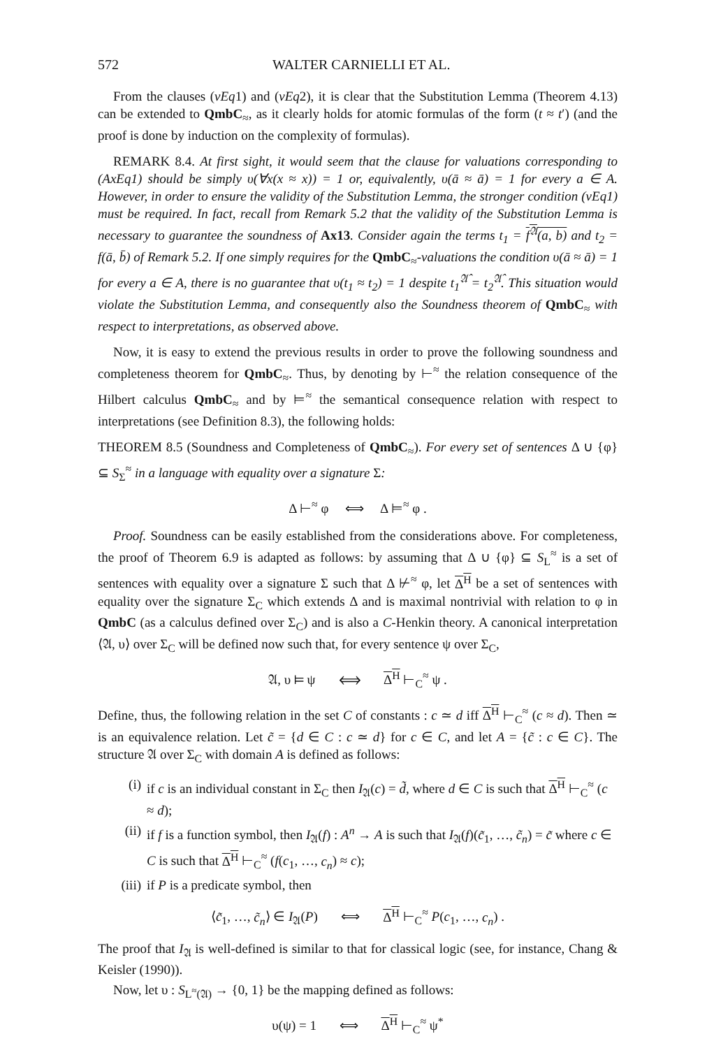572 WALTER CARNIELLI ET AL.
From the clauses (vEq1) and (vEq2), it is clear that the Substitution Lemma (Theorem 4.13) can be extended to QmbC<sub>≈</sub>, as it clearly holds for atomic formulas of the form (t ≈ t′) (and the proof is done by induction on the complexity of formulas).
REMARK 8.4. At first sight, it would seem that the clause for valuations corresponding to (AxEq1) should be simply υ(∀x(x ≈ x)) = 1 or, equivalently, υ(ā ≈ ā) = 1 for every a ∈ A. However, in order to ensure the validity of the Substitution Lemma, the stronger condition (vEq1) must be required. In fact, recall from Remark 5.2 that the validity of the Substitution Lemma is necessary to guarantee the soundness of Ax13. Consider again the terms t<sub>1</sub> = f<sup>𝔄</sup>(a, b) and t<sub>2</sub> = f(ā, b̄) of Remark 5.2. If one simply requires for the QmbC<sub>≈</sub>-valuations the condition υ(ā ≈ ā) = 1 for every a ∈ A, there is no guarantee that υ(t<sub>1</sub> ≈ t<sub>2</sub>) = 1 despite t<sub>1</sub><sup>𝔄̂</sup> = t<sub>2</sub><sup>𝔄̂</sup>. This situation would violate the Substitution Lemma, and consequently also the Soundness theorem of QmbC<sub>≈</sub> with respect to interpretations, as observed above.
Now, it is easy to extend the previous results in order to prove the following soundness and completeness theorem for QmbC<sub>≈</sub>. Thus, by denoting by ⊢<sup>≈</sup> the relation consequence of the Hilbert calculus QmbC<sub>≈</sub> and by ⊨<sup>≈</sup> the semantical consequence relation with respect to interpretations (see Definition 8.3), the following holds:
THEOREM 8.5 (Soundness and Completeness of QmbC<sub>≈</sub>). For every set of sentences Δ ∪ {φ} ⊆ S<sub>Σ</sub><sup>≈</sup> in a language with equality over a signature Σ:
Δ ⊢<sup>≈</sup> φ ⟺ Δ ⊨<sup>≈</sup> φ .
Proof. Soundness can be easily established from the considerations above. For completeness, the proof of Theorem 6.9 is adapted as follows: by assuming that Δ ∪ {φ} ⊆ S<sub>L</sub><sup>≈</sup> is a set of sentences with equality over a signature Σ such that Δ ⊬<sup>≈</sup> φ, let Δ<sup>H</sup> be a set of sentences with equality over the signature Σ<sub>C</sub> which extends Δ and is maximal nontrivial with relation to φ in QmbC (as a calculus defined over Σ<sub>C</sub>) and is also a C-Henkin theory. A canonical interpretation ⟨𝔄, υ⟩ over Σ<sub>C</sub> will be defined now such that, for every sentence ψ over Σ<sub>C</sub>,
𝔄, υ ⊨ ψ ⟺ Δ<sup>H</sup> ⊢<sub>C</sub><sup>≈</sup> ψ .
Define, thus, the following relation in the set C of constants : c ≃ d iff Δ<sup>H</sup> ⊢<sub>C</sub><sup>≈</sup> (c ≈ d). Then ≃ is an equivalence relation. Let c̃ = {d ∈ C : c ≃ d} for c ∈ C, and let A = {c̃ : c ∈ C}. The structure 𝔄 over Σ<sub>C</sub> with domain A is defined as follows:
(i) if c is an individual constant in Σ<sub>C</sub> then I<sub>𝔄</sub>(c) = d̃, where d ∈ C is such that Δ<sup>H</sup> ⊢<sub>C</sub><sup>≈</sup> (c ≈ d);
(ii) if f is a function symbol, then I<sub>𝔄</sub>(f) : A<sup>n</sup> → A is such that I<sub>𝔄</sub>(f)(c̃<sub>1</sub>, …, c̃<sub>n</sub>) = c̃ where c ∈ C is such that Δ<sup>H</sup> ⊢<sub>C</sub><sup>≈</sup> (f(c<sub>1</sub>, …, c<sub>n</sub>) ≈ c);
(iii) if P is a predicate symbol, then
⟨c̃<sub>1</sub>, …, c̃<sub>n</sub>⟩ ∈ I<sub>𝔄</sub>(P) ⟺ Δ<sup>H</sup> ⊢<sub>C</sub><sup>≈</sup> P(c<sub>1</sub>, …, c<sub>n</sub>) .
The proof that I<sub>𝔄</sub> is well-defined is similar to that for classical logic (see, for instance, Chang & Keisler (1990)).
Now, let υ : S<sub>L<sup>≈</sup>(𝔄)</sub> → {0, 1} be the mapping defined as follows:
υ(ψ) = 1 ⟺ Δ<sup>H</sup> ⊢<sub>C</sub><sup>≈</sup> ψ<sup>*</sup>